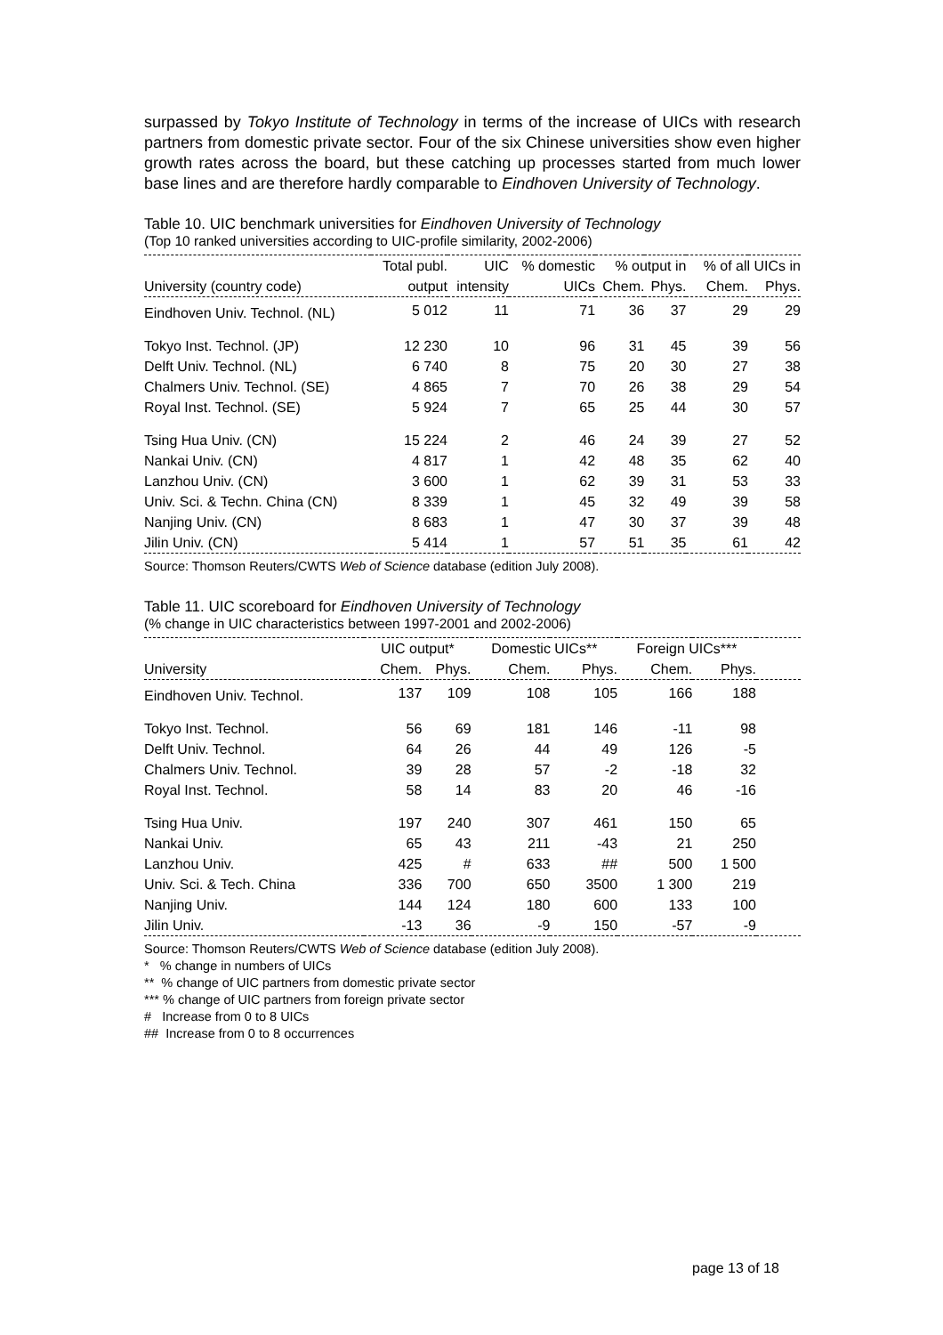surpassed by Tokyo Institute of Technology in terms of the increase of UICs with research partners from domestic private sector. Four of the six Chinese universities show even higher growth rates across the board, but these catching up processes started from much lower base lines and are therefore hardly comparable to Eindhoven University of Technology.
Table 10. UIC benchmark universities for Eindhoven University of Technology
(Top 10 ranked universities according to UIC-profile similarity, 2002-2006)
| | Total publ. | UIC | % domestic | % output in | | % of all UICs in | |
| --- | --- | --- | --- | --- | --- | --- | --- |
| University (country code) | output | intensity | UICs | Chem. | Phys. | Chem. | Phys. |
| Eindhoven Univ. Technol. (NL) | 5 012 | 11 | 71 | 36 | 37 | 29 | 29 |
| Tokyo Inst. Technol. (JP) | 12 230 | 10 | 96 | 31 | 45 | 39 | 56 |
| Delft Univ. Technol. (NL) | 6 740 | 8 | 75 | 20 | 30 | 27 | 38 |
| Chalmers Univ. Technol. (SE) | 4 865 | 7 | 70 | 26 | 38 | 29 | 54 |
| Royal Inst. Technol. (SE) | 5 924 | 7 | 65 | 25 | 44 | 30 | 57 |
| Tsing Hua Univ. (CN) | 15 224 | 2 | 46 | 24 | 39 | 27 | 52 |
| Nankai Univ. (CN) | 4 817 | 1 | 42 | 48 | 35 | 62 | 40 |
| Lanzhou Univ. (CN) | 3 600 | 1 | 62 | 39 | 31 | 53 | 33 |
| Univ. Sci. & Techn. China (CN) | 8 339 | 1 | 45 | 32 | 49 | 39 | 58 |
| Nanjing Univ. (CN) | 8 683 | 1 | 47 | 30 | 37 | 39 | 48 |
| Jilin Univ. (CN) | 5 414 | 1 | 57 | 51 | 35 | 61 | 42 |
Source: Thomson Reuters/CWTS Web of Science database (edition July 2008).
Table 11. UIC scoreboard for Eindhoven University of Technology
(% change in UIC characteristics between 1997-2001 and 2002-2006)
| | UIC output* | | Domestic UICs** | | Foreign UICs*** | | |
| --- | --- | --- | --- | --- | --- | --- | --- |
| University | Chem. | Phys. | Chem. | Phys. | Chem. | Phys. | |
| Eindhoven Univ. Technol. | 137 | 109 | 108 | 105 | 166 | 188 | |
| Tokyo Inst. Technol. | 56 | 69 | 181 | 146 | -11 | 98 | |
| Delft Univ. Technol. | 64 | 26 | 44 | 49 | 126 | -5 | |
| Chalmers Univ. Technol. | 39 | 28 | 57 | -2 | -18 | 32 | |
| Royal Inst. Technol. | 58 | 14 | 83 | 20 | 46 | -16 | |
| Tsing Hua Univ. | 197 | 240 | 307 | 461 | 150 | 65 | |
| Nankai Univ. | 65 | 43 | 211 | -43 | 21 | 250 | |
| Lanzhou Univ. | 425 | # | 633 | ## | 500 | 1 500 | |
| Univ. Sci. & Tech. China | 336 | 700 | 650 | 3500 | 1 300 | 219 | |
| Nanjing Univ. | 144 | 124 | 180 | 600 | 133 | 100 | |
| Jilin Univ. | -13 | 36 | -9 | 150 | -57 | -9 | |
Source: Thomson Reuters/CWTS Web of Science database (edition July 2008).
* % change in numbers of UICs
** % change of UIC partners from domestic private sector
*** % change of UIC partners from foreign private sector
# Increase from 0 to 8 UICs
## Increase from 0 to 8 occurrences
page 13 of 18